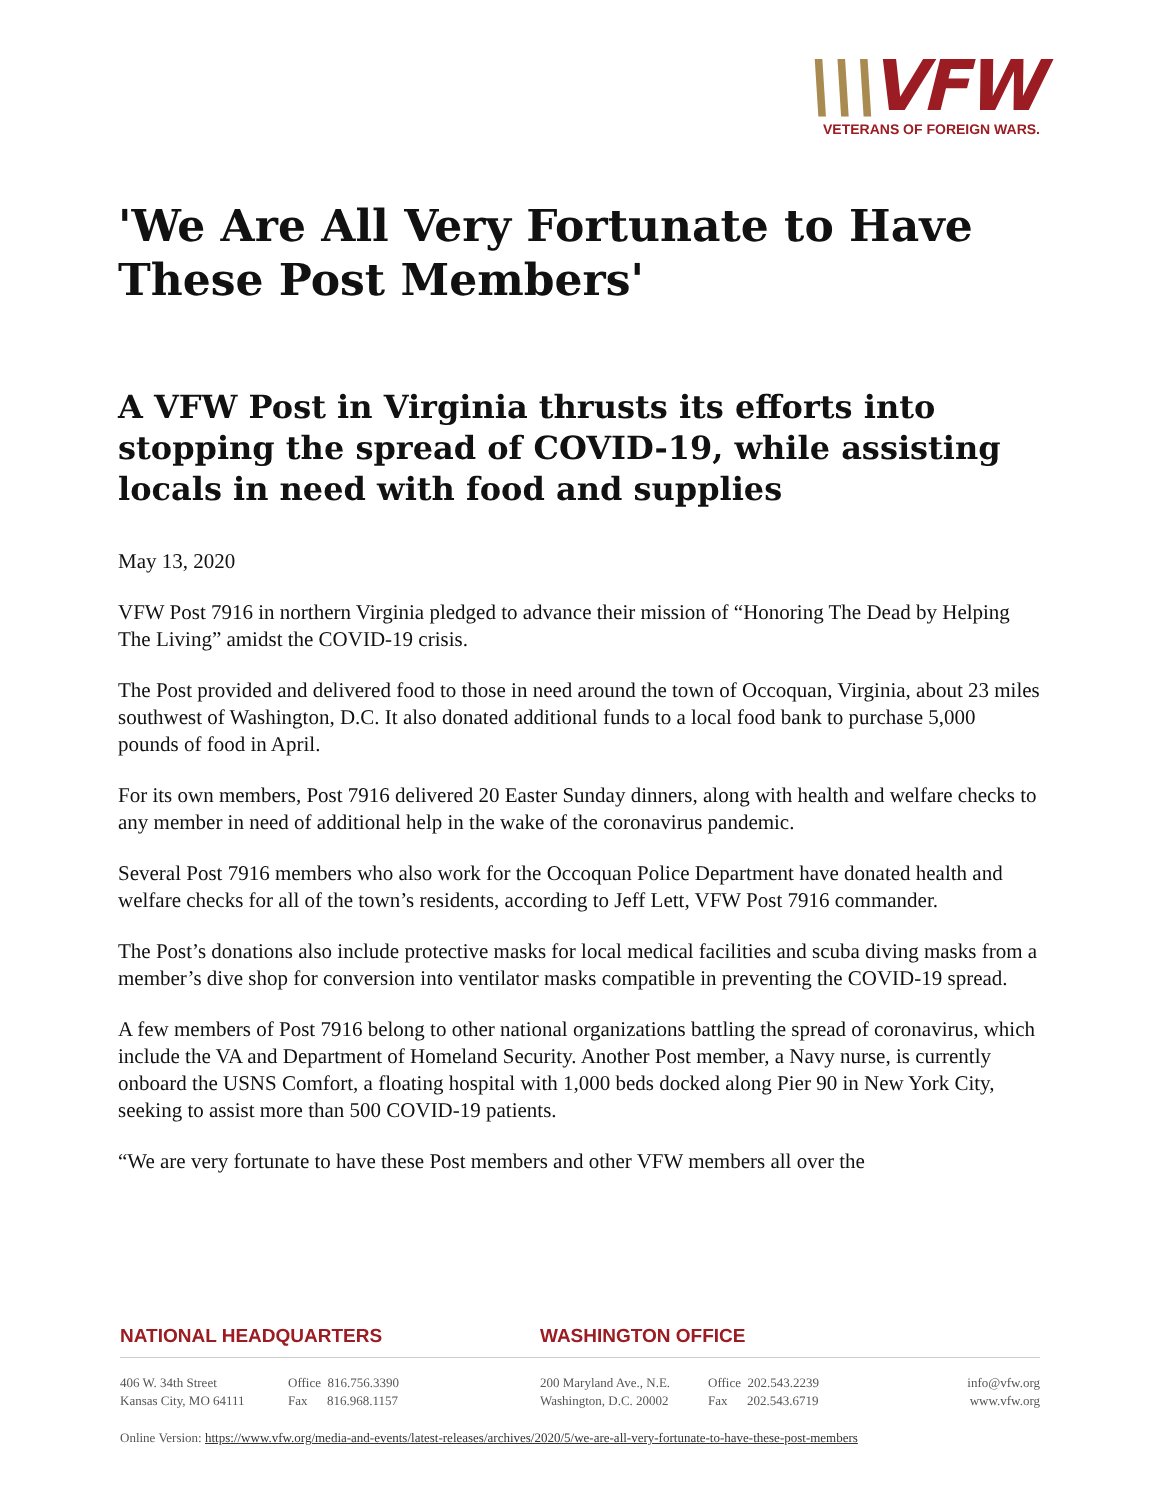\\\VFW
VETERANS OF FOREIGN WARS.
'We Are All Very Fortunate to Have These Post Members'
A VFW Post in Virginia thrusts its efforts into stopping the spread of COVID-19, while assisting locals in need with food and supplies
May 13, 2020
VFW Post 7916 in northern Virginia pledged to advance their mission of “Honoring The Dead by Helping The Living” amidst the COVID-19 crisis.
The Post provided and delivered food to those in need around the town of Occoquan, Virginia, about 23 miles southwest of Washington, D.C. It also donated additional funds to a local food bank to purchase 5,000 pounds of food in April.
For its own members, Post 7916 delivered 20 Easter Sunday dinners, along with health and welfare checks to any member in need of additional help in the wake of the coronavirus pandemic.
Several Post 7916 members who also work for the Occoquan Police Department have donated health and welfare checks for all of the town’s residents, according to Jeff Lett, VFW Post 7916 commander.
The Post’s donations also include protective masks for local medical facilities and scuba diving masks from a member’s dive shop for conversion into ventilator masks compatible in preventing the COVID-19 spread.
A few members of Post 7916 belong to other national organizations battling the spread of coronavirus, which include the VA and Department of Homeland Security. Another Post member, a Navy nurse, is currently onboard the USNS Comfort, a floating hospital with 1,000 beds docked along Pier 90 in New York City, seeking to assist more than 500 COVID-19 patients.
“We are very fortunate to have these Post members and other VFW members all over the
NATIONAL HEADQUARTERS WASHINGTON OFFICE
406 W. 34th Street
Kansas City, MO 64111
Office 816.756.3390
Fax 816.968.1157
200 Maryland Ave., N.E.
Washington, D.C. 20002
Office 202.543.2239
Fax 202.543.6719
info@vfw.org
www.vfw.org
Online Version: https://www.vfw.org/media-and-events/latest-releases/archives/2020/5/we-are-all-very-fortunate-to-have-these-post-members